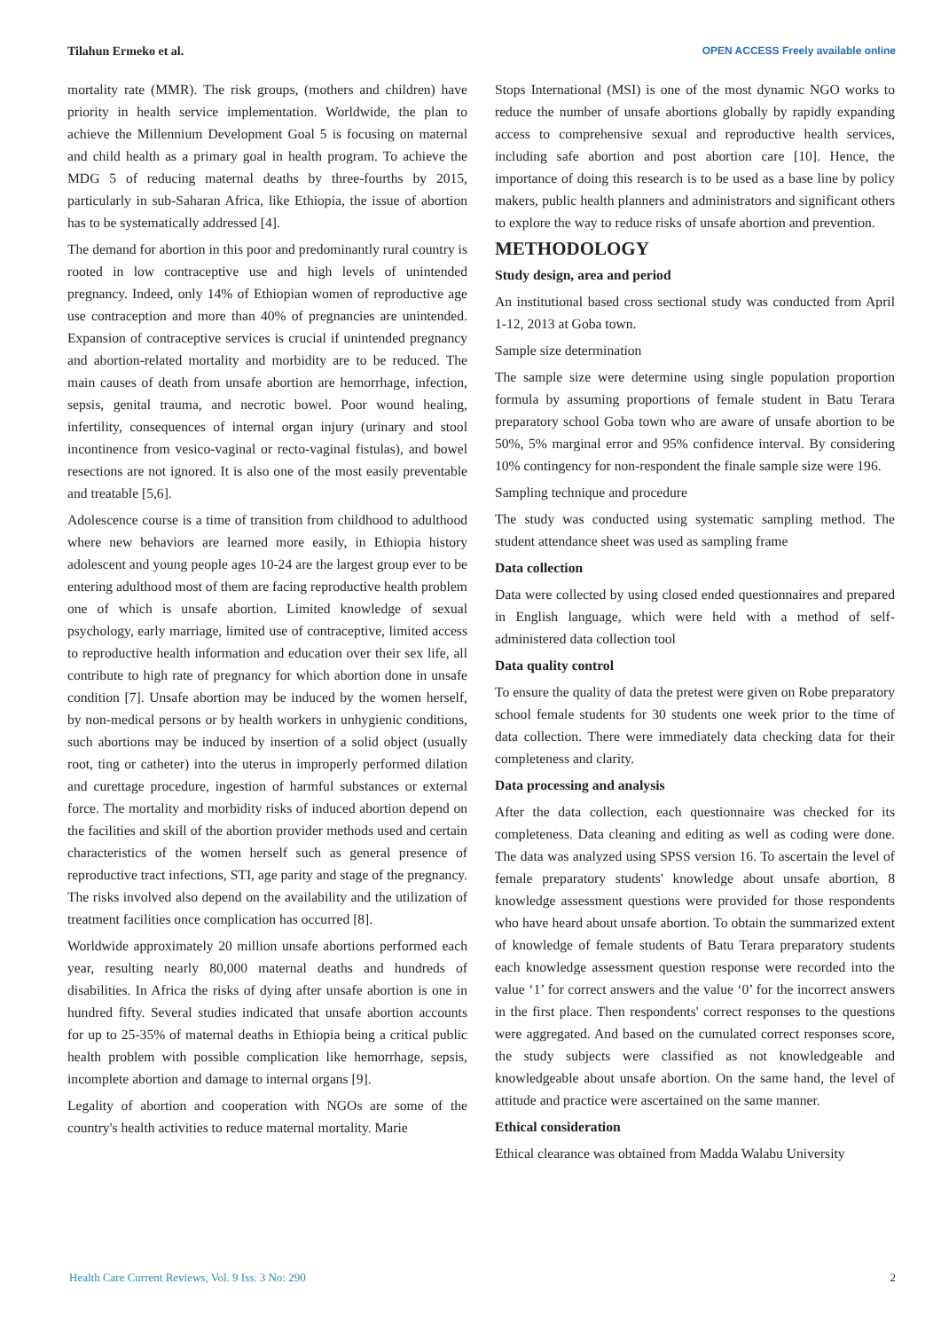Tilahun Ermeko et al. OPEN ACCESS Freely available online
mortality rate (MMR). The risk groups, (mothers and children) have priority in health service implementation. Worldwide, the plan to achieve the Millennium Development Goal 5 is focusing on maternal and child health as a primary goal in health program. To achieve the MDG 5 of reducing maternal deaths by three-fourths by 2015, particularly in sub-Saharan Africa, like Ethiopia, the issue of abortion has to be systematically addressed [4].
The demand for abortion in this poor and predominantly rural country is rooted in low contraceptive use and high levels of unintended pregnancy. Indeed, only 14% of Ethiopian women of reproductive age use contraception and more than 40% of pregnancies are unintended. Expansion of contraceptive services is crucial if unintended pregnancy and abortion-related mortality and morbidity are to be reduced. The main causes of death from unsafe abortion are hemorrhage, infection, sepsis, genital trauma, and necrotic bowel. Poor wound healing, infertility, consequences of internal organ injury (urinary and stool incontinence from vesico-vaginal or recto-vaginal fistulas), and bowel resections are not ignored. It is also one of the most easily preventable and treatable [5,6].
Adolescence course is a time of transition from childhood to adulthood where new behaviors are learned more easily, in Ethiopia history adolescent and young people ages 10-24 are the largest group ever to be entering adulthood most of them are facing reproductive health problem one of which is unsafe abortion. Limited knowledge of sexual psychology, early marriage, limited use of contraceptive, limited access to reproductive health information and education over their sex life, all contribute to high rate of pregnancy for which abortion done in unsafe condition [7]. Unsafe abortion may be induced by the women herself, by non-medical persons or by health workers in unhygienic conditions, such abortions may be induced by insertion of a solid object (usually root, ting or catheter) into the uterus in improperly performed dilation and curettage procedure, ingestion of harmful substances or external force. The mortality and morbidity risks of induced abortion depend on the facilities and skill of the abortion provider methods used and certain characteristics of the women herself such as general presence of reproductive tract infections, STI, age parity and stage of the pregnancy. The risks involved also depend on the availability and the utilization of treatment facilities once complication has occurred [8].
Worldwide approximately 20 million unsafe abortions performed each year, resulting nearly 80,000 maternal deaths and hundreds of disabilities. In Africa the risks of dying after unsafe abortion is one in hundred fifty. Several studies indicated that unsafe abortion accounts for up to 25-35% of maternal deaths in Ethiopia being a critical public health problem with possible complication like hemorrhage, sepsis, incomplete abortion and damage to internal organs [9].
Legality of abortion and cooperation with NGOs are some of the country's health activities to reduce maternal mortality. Marie
Stops International (MSI) is one of the most dynamic NGO works to reduce the number of unsafe abortions globally by rapidly expanding access to comprehensive sexual and reproductive health services, including safe abortion and post abortion care [10]. Hence, the importance of doing this research is to be used as a base line by policy makers, public health planners and administrators and significant others to explore the way to reduce risks of unsafe abortion and prevention.
METHODOLOGY
Study design, area and period
An institutional based cross sectional study was conducted from April 1-12, 2013 at Goba town.
Sample size determination
The sample size were determine using single population proportion formula by assuming proportions of female student in Batu Terara preparatory school Goba town who are aware of unsafe abortion to be 50%, 5% marginal error and 95% confidence interval. By considering 10% contingency for non-respondent the finale sample size were 196.
Sampling technique and procedure
The study was conducted using systematic sampling method. The student attendance sheet was used as sampling frame
Data collection
Data were collected by using closed ended questionnaires and prepared in English language, which were held with a method of self-administered data collection tool
Data quality control
To ensure the quality of data the pretest were given on Robe preparatory school female students for 30 students one week prior to the time of data collection. There were immediately data checking data for their completeness and clarity.
Data processing and analysis
After the data collection, each questionnaire was checked for its completeness. Data cleaning and editing as well as coding were done. The data was analyzed using SPSS version 16. To ascertain the level of female preparatory students' knowledge about unsafe abortion, 8 knowledge assessment questions were provided for those respondents who have heard about unsafe abortion. To obtain the summarized extent of knowledge of female students of Batu Terara preparatory students each knowledge assessment question response were recorded into the value ‘1’ for correct answers and the value ‘0’ for the incorrect answers in the first place. Then respondents' correct responses to the questions were aggregated. And based on the cumulated correct responses score, the study subjects were classified as not knowledgeable and knowledgeable about unsafe abortion. On the same hand, the level of attitude and practice were ascertained on the same manner.
Ethical consideration
Ethical clearance was obtained from Madda Walabu University
Health Care Current Reviews, Vol. 9 Iss. 3 No: 290 2